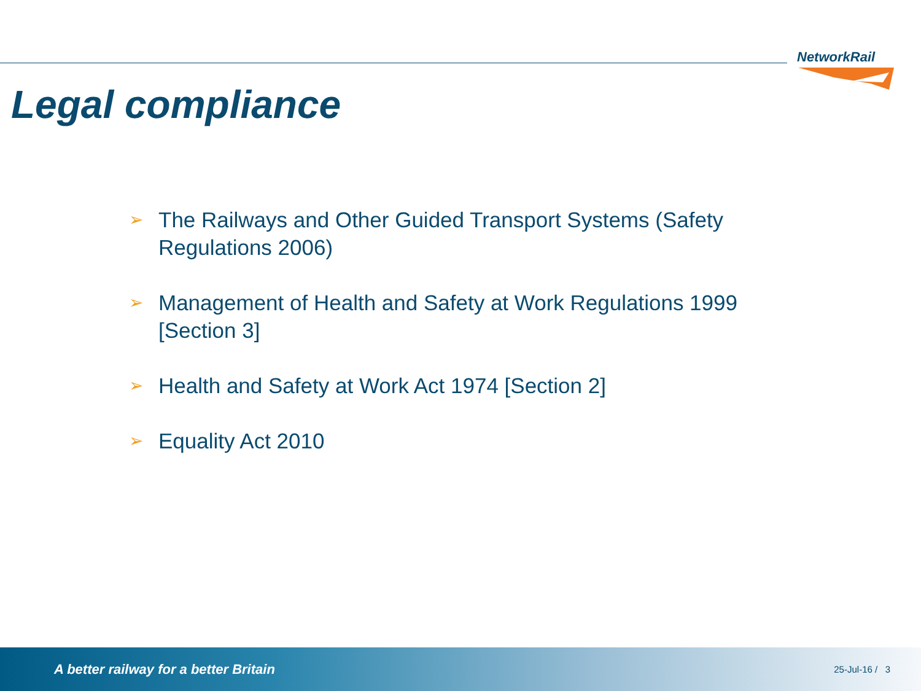NetworkRail
Legal compliance
➢ The Railways and Other Guided Transport Systems (Safety Regulations 2006)
➢ Management of Health and Safety at Work Regulations 1999 [Section 3]
➢ Health and Safety at Work Act 1974 [Section 2]
➢ Equality Act 2010
A better railway for a better Britain 25-Jul-16 / 3